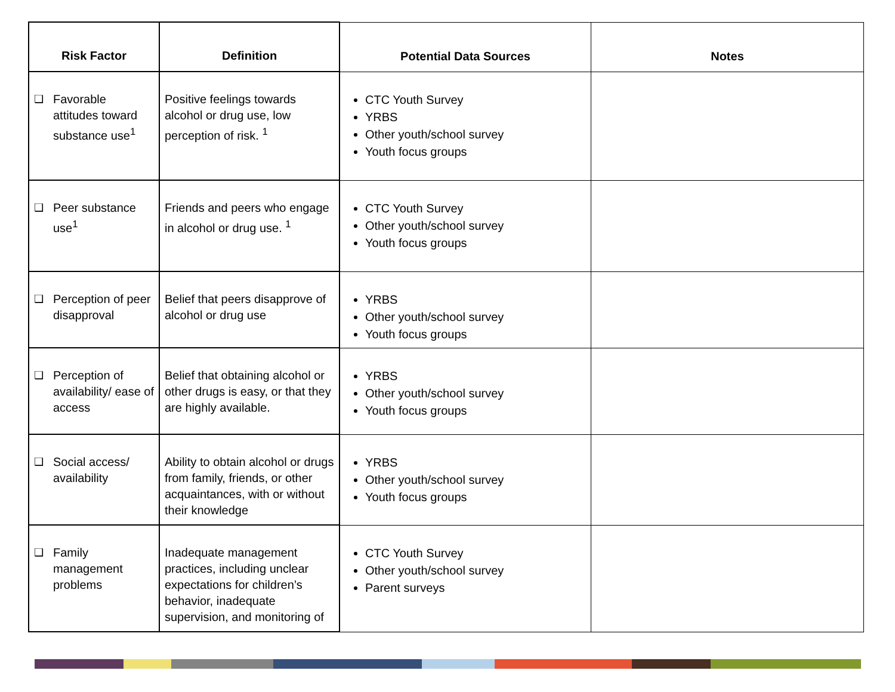| Risk Factor | Definition | Potential Data Sources | Notes |
| --- | --- | --- | --- |
| ❑ Favorable attitudes toward substance use<sup>1</sup> | Positive feelings towards alcohol or drug use, low perception of risk. <sup>1</sup> | CTC Youth Survey YRBS Other youth/school survey Youth focus groups | |
| ❑ Peer substance use<sup>1</sup> | Friends and peers who engage in alcohol or drug use. <sup>1</sup> | CTC Youth Survey Other youth/school survey Youth focus groups | |
| ❑ Perception of peer disapproval | Belief that peers disapprove of alcohol or drug use | YRBS Other youth/school survey Youth focus groups | |
| ❑ Perception of availability/ ease of access | Belief that obtaining alcohol or other drugs is easy, or that they are highly available. | YRBS Other youth/school survey Youth focus groups | |
| ❑ Social access/ availability | Ability to obtain alcohol or drugs from family, friends, or other acquaintances, with or without their knowledge | YRBS Other youth/school survey Youth focus groups | |
| ❑ Family management problems | Inadequate management practices, including unclear expectations for children’s behavior, inadequate supervision, and monitoring of | CTC Youth Survey Other youth/school survey Parent surveys | |